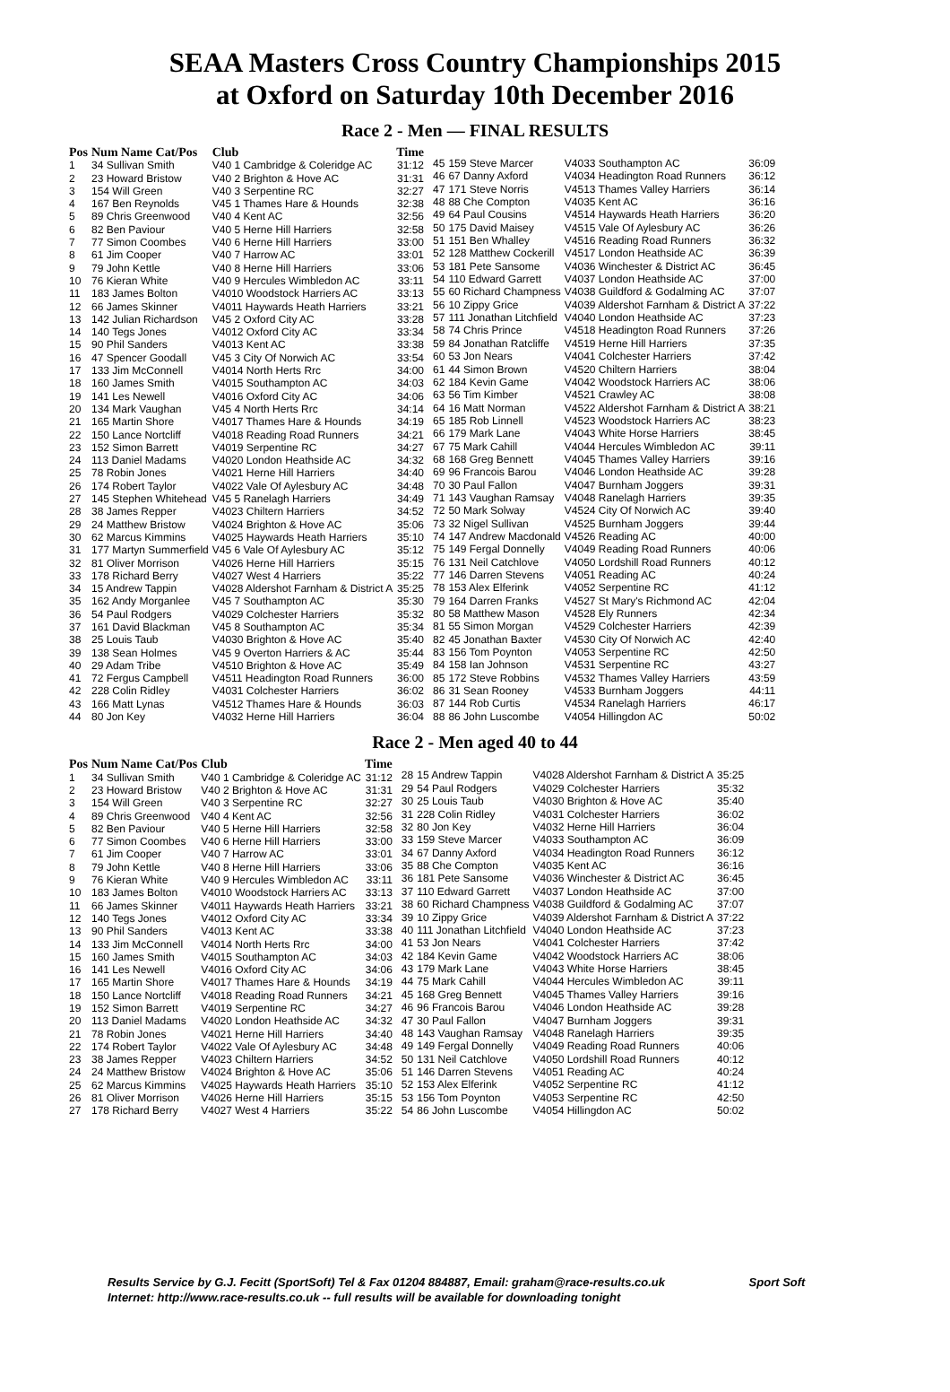SEAA Masters Cross Country Championships 2015
at Oxford on Saturday 10th December 2016
Race 2 - Men — FINAL RESULTS
| Pos | Num Name Cat/Pos | Club | Time |
| --- | --- | --- | --- |
| 1 | 34 Sullivan Smith | V40 1 Cambridge & Coleridge AC | 31:12 |
| 2 | 23 Howard Bristow | V40 2 Brighton & Hove AC | 31:31 |
| 3 | 154 Will Green | V40 3 Serpentine RC | 32:27 |
| 4 | 167 Ben Reynolds | V45 1 Thames Hare & Hounds | 32:38 |
| 5 | 89 Chris Greenwood | V40 4 Kent AC | 32:56 |
| 6 | 82 Ben Paviour | V40 5 Herne Hill Harriers | 32:58 |
| 7 | 77 Simon Coombes | V40 6 Herne Hill Harriers | 33:00 |
| 8 | 61 Jim Cooper | V40 7 Harrow AC | 33:01 |
| 9 | 79 John Kettle | V40 8 Herne Hill Harriers | 33:06 |
| 10 | 76 Kieran White | V40 9 Hercules Wimbledon AC | 33:11 |
| 11 | 183 James Bolton | V4010 Woodstock Harriers AC | 33:13 |
| 12 | 66 James Skinner | V4011 Haywards Heath Harriers | 33:21 |
| 13 | 142 Julian Richardson | V45 2 Oxford City AC | 33:28 |
| 14 | 140 Tegs Jones | V4012 Oxford City AC | 33:34 |
| 15 | 90 Phil Sanders | V4013 Kent AC | 33:38 |
| 16 | 47 Spencer Goodall | V45 3 City Of Norwich AC | 33:54 |
| 17 | 133 Jim McConnell | V4014 North Herts Rrc | 34:00 |
| 18 | 160 James Smith | V4015 Southampton AC | 34:03 |
| 19 | 141 Les Newell | V4016 Oxford City AC | 34:06 |
| 20 | 134 Mark Vaughan | V45 4 North Herts Rrc | 34:14 |
| 21 | 165 Martin Shore | V4017 Thames Hare & Hounds | 34:19 |
| 22 | 150 Lance Nortcliff | V4018 Reading Road Runners | 34:21 |
| 23 | 152 Simon Barrett | V4019 Serpentine RC | 34:27 |
| 24 | 113 Daniel Madams | V4020 London Heathside AC | 34:32 |
| 25 | 78 Robin Jones | V4021 Herne Hill Harriers | 34:40 |
| 26 | 174 Robert Taylor | V4022 Vale Of Aylesbury AC | 34:48 |
| 27 | 145 Stephen Whitehead | V45 5 Ranelagh Harriers | 34:49 |
| 28 | 38 James Repper | V4023 Chiltern Harriers | 34:52 |
| 29 | 24 Matthew Bristow | V4024 Brighton & Hove AC | 35:06 |
| 30 | 62 Marcus Kimmins | V4025 Haywards Heath Harriers | 35:10 |
| 31 | 177 Martyn Summerfield | V45 6 Vale Of Aylesbury AC | 35:12 |
| 32 | 81 Oliver Morrison | V4026 Herne Hill Harriers | 35:15 |
| 33 | 178 Richard Berry | V4027 West 4 Harriers | 35:22 |
| 34 | 15 Andrew Tappin | V4028 Aldershot Farnham & District A | 35:25 |
| 35 | 162 Andy Morganlee | V45 7 Southampton AC | 35:30 |
| 36 | 54 Paul Rodgers | V4029 Colchester Harriers | 35:32 |
| 37 | 161 David Blackman | V45 8 Southampton AC | 35:34 |
| 38 | 25 Louis Taub | V4030 Brighton & Hove AC | 35:40 |
| 39 | 138 Sean Holmes | V45 9 Overton Harriers & AC | 35:44 |
| 40 | 29 Adam Tribe | V4510 Brighton & Hove AC | 35:49 |
| 41 | 72 Fergus Campbell | V4511 Headington Road Runners | 36:00 |
| 42 | 228 Colin Ridley | V4031 Colchester Harriers | 36:02 |
| 43 | 166 Matt Lynas | V4512 Thames Hare & Hounds | 36:03 |
| 44 | 80 Jon Key | V4032 Herne Hill Harriers | 36:04 |
| 45 | 159 Steve Marcer | V4033 Southampton AC | 36:09 |
| 46 | 67 Danny Axford | V4034 Headington Road Runners | 36:12 |
| 47 | 171 Steve Norris | V4513 Thames Valley Harriers | 36:14 |
| 48 | 88 Che Compton | V4035 Kent AC | 36:16 |
| 49 | 64 Paul Cousins | V4514 Haywards Heath Harriers | 36:20 |
| 50 | 175 David Maisey | V4515 Vale Of Aylesbury AC | 36:26 |
| 51 | 151 Ben Whalley | V4516 Reading Road Runners | 36:32 |
| 52 | 128 Matthew Cockerill | V4517 London Heathside AC | 36:39 |
| 53 | 181 Pete Sansome | V4036 Winchester & District AC | 36:45 |
| 54 | 110 Edward Garrett | V4037 London Heathside AC | 37:00 |
| 55 | 60 Richard Champness | V4038 Guildford & Godalming AC | 37:07 |
| 56 | 10 Zippy Grice | V4039 Aldershot Farnham & District A | 37:22 |
| 57 | 111 Jonathan Litchfield | V4040 London Heathside AC | 37:23 |
| 58 | 74 Chris Prince | V4518 Headington Road Runners | 37:26 |
| 59 | 84 Jonathan Ratcliffe | V4519 Herne Hill Harriers | 37:35 |
| 60 | 53 Jon Nears | V4041 Colchester Harriers | 37:42 |
| 61 | 44 Simon Brown | V4520 Chiltern Harriers | 38:04 |
| 62 | 184 Kevin Game | V4042 Woodstock Harriers AC | 38:06 |
| 63 | 56 Tim Kimber | V4521 Crawley AC | 38:08 |
| 64 | 16 Matt Norman | V4522 Aldershot Farnham & District A | 38:21 |
| 65 | 185 Rob Linnell | V4523 Woodstock Harriers AC | 38:23 |
| 66 | 179 Mark Lane | V4043 White Horse Harriers | 38:45 |
| 67 | 75 Mark Cahill | V4044 Hercules Wimbledon AC | 39:11 |
| 68 | 168 Greg Bennett | V4045 Thames Valley Harriers | 39:16 |
| 69 | 96 Francois Barou | V4046 London Heathside AC | 39:28 |
| 70 | 30 Paul Fallon | V4047 Burnham Joggers | 39:31 |
| 71 | 143 Vaughan Ramsay | V4048 Ranelagh Harriers | 39:35 |
| 72 | 50 Mark Solway | V4524 City Of Norwich AC | 39:40 |
| 73 | 32 Nigel Sullivan | V4525 Burnham Joggers | 39:44 |
| 74 | 147 Andrew Macdonald | V4526 Reading AC | 40:00 |
| 75 | 149 Fergal Donnelly | V4049 Reading Road Runners | 40:06 |
| 76 | 131 Neil Catchlove | V4050 Lordshill Road Runners | 40:12 |
| 77 | 146 Darren Stevens | V4051 Reading AC | 40:24 |
| 78 | 153 Alex Elferink | V4052 Serpentine RC | 41:12 |
| 79 | 164 Darren Franks | V4527 St Mary's Richmond AC | 42:04 |
| 80 | 58 Matthew Mason | V4528 Ely Runners | 42:34 |
| 81 | 55 Simon Morgan | V4529 Colchester Harriers | 42:39 |
| 82 | 45 Jonathan Baxter | V4530 City Of Norwich AC | 42:40 |
| 83 | 156 Tom Poynton | V4053 Serpentine RC | 42:50 |
| 84 | 158 Ian Johnson | V4531 Serpentine RC | 43:27 |
| 85 | 172 Steve Robbins | V4532 Thames Valley Harriers | 43:59 |
| 86 | 31 Sean Rooney | V4533 Burnham Joggers | 44:11 |
| 87 | 144 Rob Curtis | V4534 Ranelagh Harriers | 46:17 |
| 88 | 86 John Luscombe | V4054 Hillingdon AC | 50:02 |
Race 2 - Men aged 40 to 44
| Pos | Num Name Cat/Pos | Club | Time |
| --- | --- | --- | --- |
| 1 | 34 Sullivan Smith | V40 1 Cambridge & Coleridge AC | 31:12 |
| 2 | 23 Howard Bristow | V40 2 Brighton & Hove AC | 31:31 |
| 3 | 154 Will Green | V40 3 Serpentine RC | 32:27 |
| 4 | 89 Chris Greenwood | V40 4 Kent AC | 32:56 |
| 5 | 82 Ben Paviour | V40 5 Herne Hill Harriers | 32:58 |
| 6 | 77 Simon Coombes | V40 6 Herne Hill Harriers | 33:00 |
| 7 | 61 Jim Cooper | V40 7 Harrow AC | 33:01 |
| 8 | 79 John Kettle | V40 8 Herne Hill Harriers | 33:06 |
| 9 | 76 Kieran White | V40 9 Hercules Wimbledon AC | 33:11 |
| 10 | 183 James Bolton | V4010 Woodstock Harriers AC | 33:13 |
| 11 | 66 James Skinner | V4011 Haywards Heath Harriers | 33:21 |
| 12 | 140 Tegs Jones | V4012 Oxford City AC | 33:34 |
| 13 | 90 Phil Sanders | V4013 Kent AC | 33:38 |
| 14 | 133 Jim McConnell | V4014 North Herts Rrc | 34:00 |
| 15 | 160 James Smith | V4015 Southampton AC | 34:03 |
| 16 | 141 Les Newell | V4016 Oxford City AC | 34:06 |
| 17 | 165 Martin Shore | V4017 Thames Hare & Hounds | 34:19 |
| 18 | 150 Lance Nortcliff | V4018 Reading Road Runners | 34:21 |
| 19 | 152 Simon Barrett | V4019 Serpentine RC | 34:27 |
| 20 | 113 Daniel Madams | V4020 London Heathside AC | 34:32 |
| 21 | 78 Robin Jones | V4021 Herne Hill Harriers | 34:40 |
| 22 | 174 Robert Taylor | V4022 Vale Of Aylesbury AC | 34:48 |
| 23 | 38 James Repper | V4023 Chiltern Harriers | 34:52 |
| 24 | 24 Matthew Bristow | V4024 Brighton & Hove AC | 35:06 |
| 25 | 62 Marcus Kimmins | V4025 Haywards Heath Harriers | 35:10 |
| 26 | 81 Oliver Morrison | V4026 Herne Hill Harriers | 35:15 |
| 27 | 178 Richard Berry | V4027 West 4 Harriers | 35:22 |
| 28 | 15 Andrew Tappin | V4028 Aldershot Farnham & District A | 35:25 |
| 29 | 54 Paul Rodgers | V4029 Colchester Harriers | 35:32 |
| 30 | 25 Louis Taub | V4030 Brighton & Hove AC | 35:40 |
| 31 | 228 Colin Ridley | V4031 Colchester Harriers | 36:02 |
| 32 | 80 Jon Key | V4032 Herne Hill Harriers | 36:04 |
| 33 | 159 Steve Marcer | V4033 Southampton AC | 36:09 |
| 34 | 67 Danny Axford | V4034 Headington Road Runners | 36:12 |
| 35 | 88 Che Compton | V4035 Kent AC | 36:16 |
| 36 | 181 Pete Sansome | V4036 Winchester & District AC | 36:45 |
| 37 | 110 Edward Garrett | V4037 London Heathside AC | 37:00 |
| 38 | 60 Richard Champness | V4038 Guildford & Godalming AC | 37:07 |
| 39 | 10 Zippy Grice | V4039 Aldershot Farnham & District A | 37:22 |
| 40 | 111 Jonathan Litchfield | V4040 London Heathside AC | 37:23 |
| 41 | 53 Jon Nears | V4041 Colchester Harriers | 37:42 |
| 42 | 184 Kevin Game | V4042 Woodstock Harriers AC | 38:06 |
| 43 | 179 Mark Lane | V4043 White Horse Harriers | 38:45 |
| 44 | 75 Mark Cahill | V4044 Hercules Wimbledon AC | 39:11 |
| 45 | 168 Greg Bennett | V4045 Thames Valley Harriers | 39:16 |
| 46 | 96 Francois Barou | V4046 London Heathside AC | 39:28 |
| 47 | 30 Paul Fallon | V4047 Burnham Joggers | 39:31 |
| 48 | 143 Vaughan Ramsay | V4048 Ranelagh Harriers | 39:35 |
| 49 | 149 Fergal Donnelly | V4049 Reading Road Runners | 40:06 |
| 50 | 131 Neil Catchlove | V4050 Lordshill Road Runners | 40:12 |
| 51 | 146 Darren Stevens | V4051 Reading AC | 40:24 |
| 52 | 153 Alex Elferink | V4052 Serpentine RC | 41:12 |
| 53 | 156 Tom Poynton | V4053 Serpentine RC | 42:50 |
| 54 | 86 John Luscombe | V4054 Hillingdon AC | 50:02 |
Results Service by G.J. Fecitt (SportSoft) Tel & Fax 01204 884887, Email: graham@race-results.co.uk Sport Soft
Internet: http://www.race-results.co.uk -- full results will be available for downloading tonight